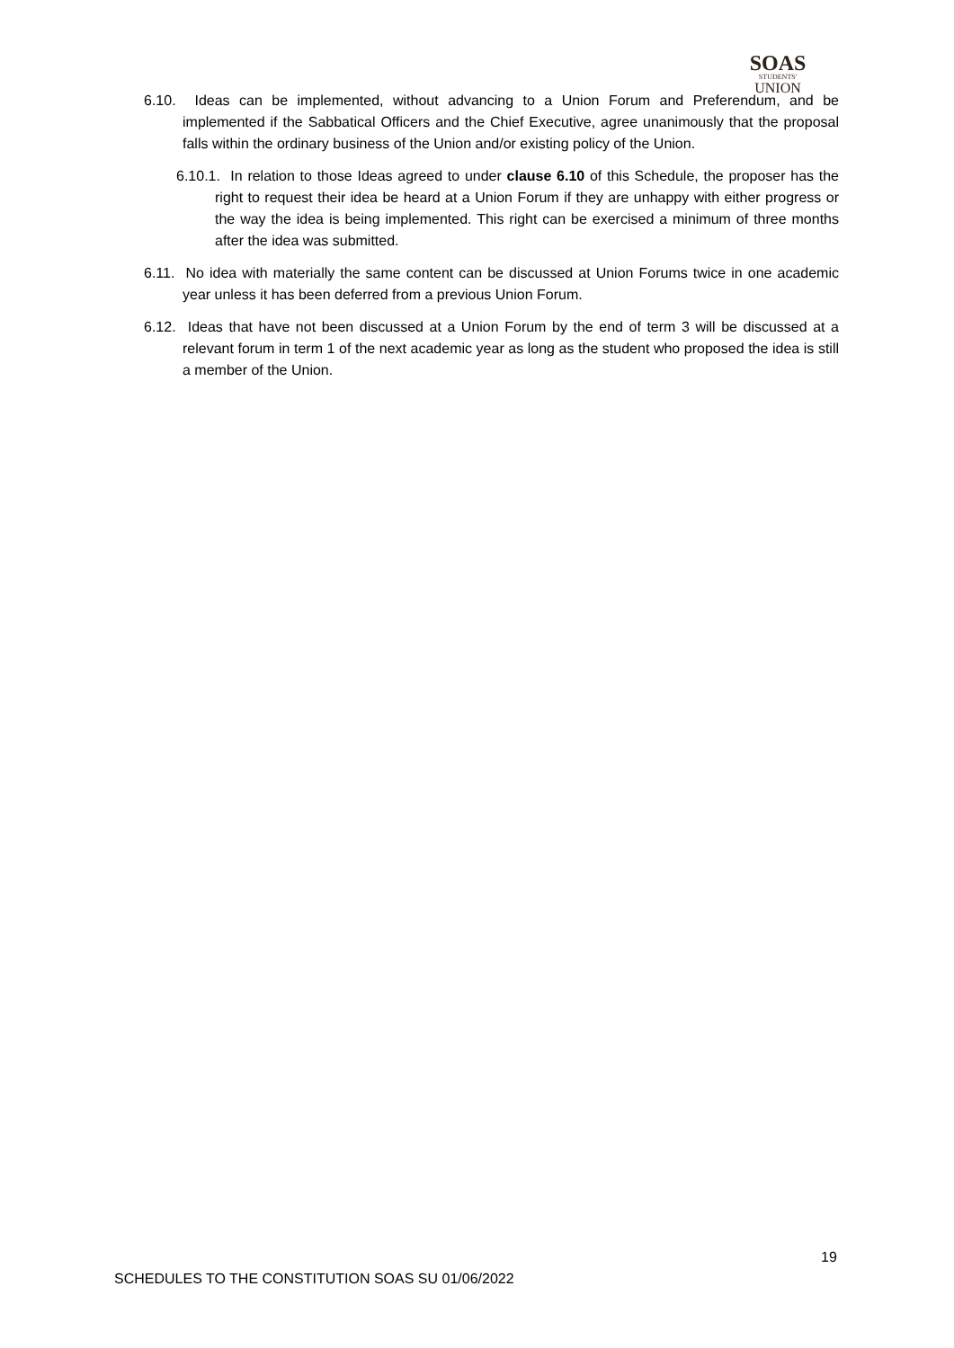SOAS
STUDENTS'
UNION
6.10. Ideas can be implemented, without advancing to a Union Forum and Preferendum, and be implemented if the Sabbatical Officers and the Chief Executive, agree unanimously that the proposal falls within the ordinary business of the Union and/or existing policy of the Union.
6.10.1. In relation to those Ideas agreed to under clause 6.10 of this Schedule, the proposer has the right to request their idea be heard at a Union Forum if they are unhappy with either progress or the way the idea is being implemented. This right can be exercised a minimum of three months after the idea was submitted.
6.11. No idea with materially the same content can be discussed at Union Forums twice in one academic year unless it has been deferred from a previous Union Forum.
6.12. Ideas that have not been discussed at a Union Forum by the end of term 3 will be discussed at a relevant forum in term 1 of the next academic year as long as the student who proposed the idea is still a member of the Union.
19
SCHEDULES TO THE CONSTITUTION SOAS SU 01/06/2022